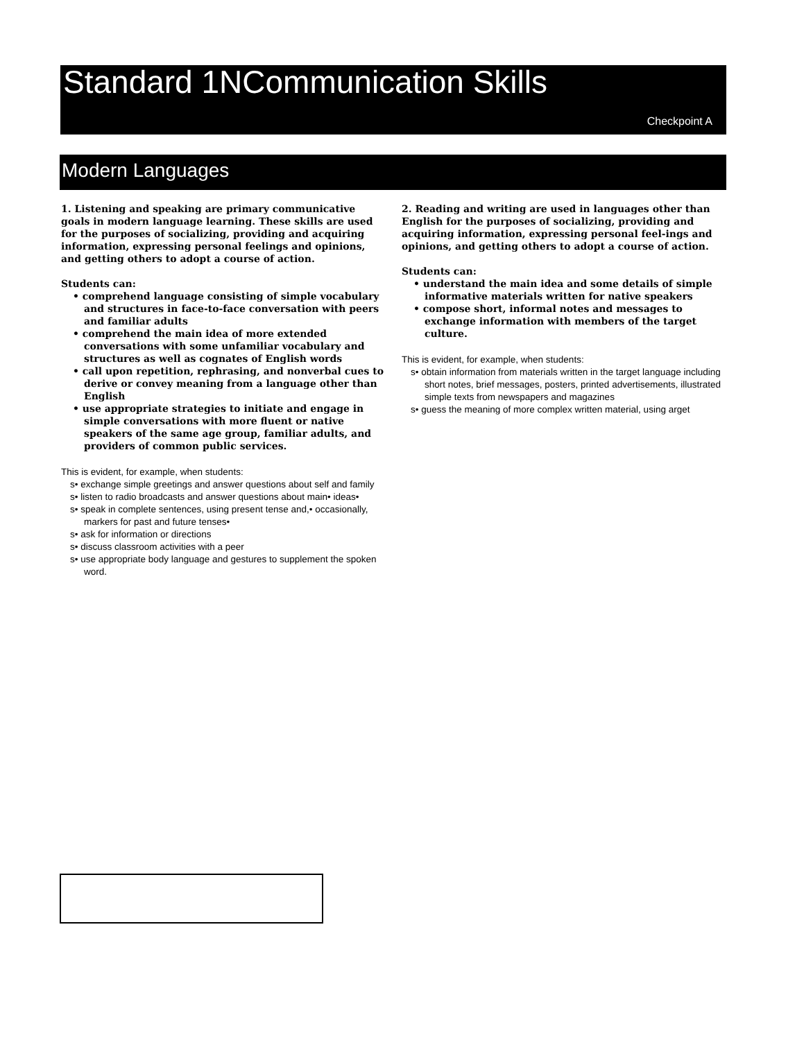Standard 1NCommunication Skills
Checkpoint A
Modern Languages
1. Listening and speaking are primary communicative goals in modern language learning. These skills are used for the purposes of socializing, providing and acquiring information, expressing personal feelings and opinions, and getting others to adopt a course of action.
Students can:
• comprehend language consisting of simple vocabulary and structures in face-to-face conversation with peers and familiar adults
• comprehend the main idea of more extended conversations with some unfamiliar vocabulary and structures as well as cognates of English words
• call upon repetition, rephrasing, and nonverbal cues to derive or convey meaning from a language other than English
• use appropriate strategies to initiate and engage in simple conversations with more fluent or native speakers of the same age group, familiar adults, and providers of common public services.
This is evident, for example, when students:
s• exchange simple greetings and answer questions about self and family
s• listen to radio broadcasts and answer questions about main• ideas•
s• speak in complete sentences, using present tense and,• occasionally, markers for past and future tenses•
s• ask for information or directions
s• discuss classroom activities with a peer
s• use appropriate body language and gestures to supplement the spoken word.
2. Reading and writing are used in languages other than English for the purposes of socializing, providing and acquiring information, expressing personal feel-ings and opinions, and getting others to adopt a course of action.
Students can:
• understand the main idea and some details of simple informative materials written for native speakers
• compose short, informal notes and messages to exchange information with members of the target culture.
This is evident, for example, when students:
s• obtain information from materials written in the target language including short notes, brief messages, posters, printed advertisements, illustrated simple texts from newspapers and magazines
s• guess the meaning of more complex written material, using arget